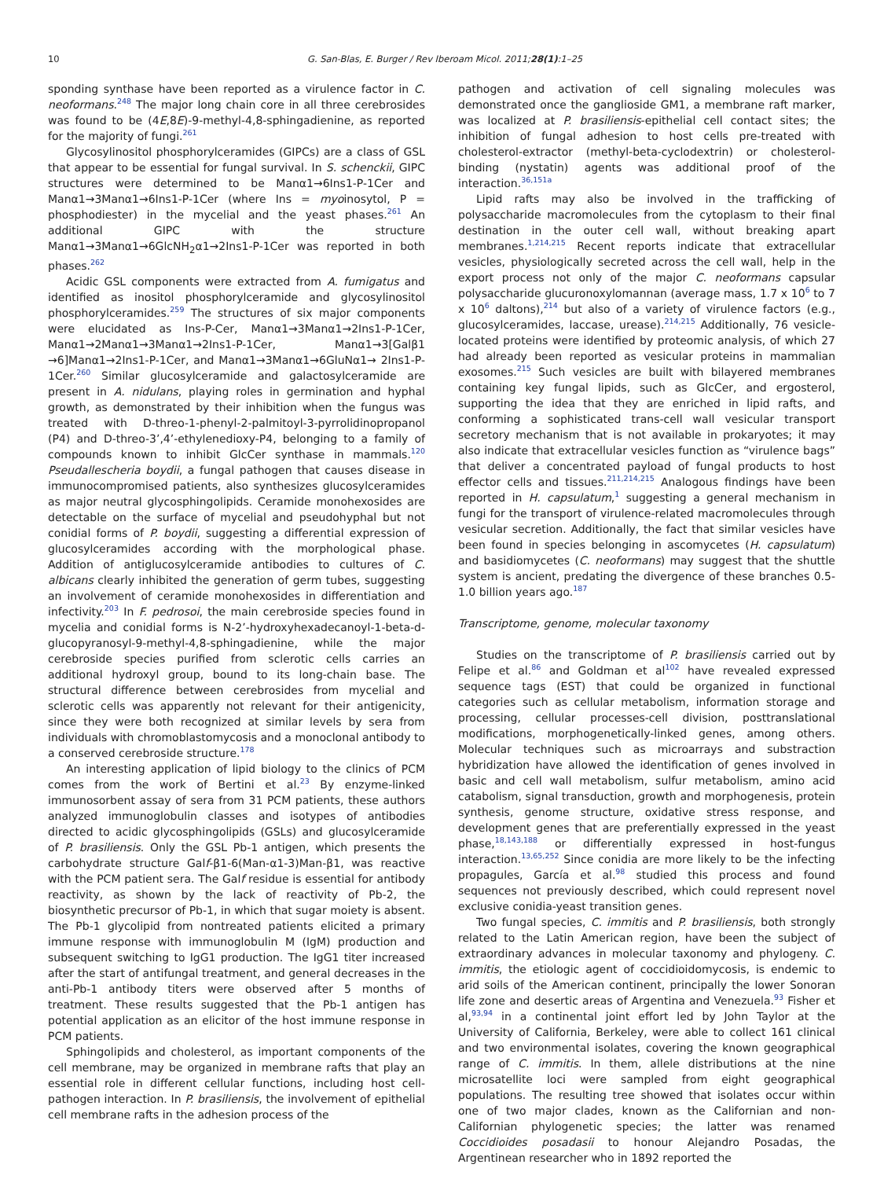10 G. San-Blas, E. Burger / Rev Iberoam Micol. 2011;28(1):1–25
sponding synthase have been reported as a virulence factor in C. neoformans.<sup>248</sup> The major long chain core in all three cerebrosides was found to be (4E,8E)-9-methyl-4,8-sphingadienine, as reported for the majority of fungi.<sup>261</sup>
Glycosylinositol phosphorylceramides (GIPCs) are a class of GSL that appear to be essential for fungal survival. In S. schenckii, GIPC structures were determined to be Manα1→6Ins1-P-1Cer and Manα1→3Manα1→6Ins1-P-1Cer (where Ins = myoinosytol, P = phosphodiester) in the mycelial and the yeast phases.<sup>261</sup> An additional GIPC with the structure Manα1→3Manα1→6GlcNH<sub>2</sub>α1→2Ins1-P-1Cer was reported in both phases.<sup>262</sup>
Acidic GSL components were extracted from A. fumigatus and identified as inositol phosphorylceramide and glycosylinositol phosphorylceramides.<sup>259</sup> The structures of six major components were elucidated as Ins-P-Cer, Manα1→3Manα1→2Ins1-P-1Cer, Manα1→2Manα1→3Manα1→2Ins1-P-1Cer, Manα1→3[Galβ1 →6]Manα1→2Ins1-P-1Cer, and Manα1→3Manα1→6GluNα1→ 2Ins1-P-1Cer.<sup>260</sup> Similar glucosylceramide and galactosylceramide are present in A. nidulans, playing roles in germination and hyphal growth, as demonstrated by their inhibition when the fungus was treated with D-threo-1-phenyl-2-palmitoyl-3-pyrrolidinopropanol (P4) and D-threo-3’,4’-ethylenedioxy-P4, belonging to a family of compounds known to inhibit GlcCer synthase in mammals.<sup>120</sup> Pseudallescheria boydii, a fungal pathogen that causes disease in immunocompromised patients, also synthesizes glucosylceramides as major neutral glycosphingolipids. Ceramide monohexosides are detectable on the surface of mycelial and pseudohyphal but not conidial forms of P. boydii, suggesting a differential expression of glucosylceramides according with the morphological phase. Addition of antiglucosylceramide antibodies to cultures of C. albicans clearly inhibited the generation of germ tubes, suggesting an involvement of ceramide monohexosides in differentiation and infectivity.<sup>203</sup> In F. pedrosoi, the main cerebroside species found in mycelia and conidial forms is N-2’-hydroxyhexadecanoyl-1-beta-d-glucopyranosyl-9-methyl-4,8-sphingadienine, while the major cerebroside species purified from sclerotic cells carries an additional hydroxyl group, bound to its long-chain base. The structural difference between cerebrosides from mycelial and sclerotic cells was apparently not relevant for their antigenicity, since they were both recognized at similar levels by sera from individuals with chromoblastomycosis and a monoclonal antibody to a conserved cerebroside structure.<sup>178</sup>
An interesting application of lipid biology to the clinics of PCM comes from the work of Bertini et al.<sup>23</sup> By enzyme-linked immunosorbent assay of sera from 31 PCM patients, these authors analyzed immunoglobulin classes and isotypes of antibodies directed to acidic glycosphingolipids (GSLs) and glucosylceramide of P. brasiliensis. Only the GSL Pb-1 antigen, which presents the carbohydrate structure Galf-β1-6(Man-α1-3)Man-β1, was reactive with the PCM patient sera. The Galf residue is essential for antibody reactivity, as shown by the lack of reactivity of Pb-2, the biosynthetic precursor of Pb-1, in which that sugar moiety is absent. The Pb-1 glycolipid from nontreated patients elicited a primary immune response with immunoglobulin M (IgM) production and subsequent switching to IgG1 production. The IgG1 titer increased after the start of antifungal treatment, and general decreases in the anti-Pb-1 antibody titers were observed after 5 months of treatment. These results suggested that the Pb-1 antigen has potential application as an elicitor of the host immune response in PCM patients.
Sphingolipids and cholesterol, as important components of the cell membrane, may be organized in membrane rafts that play an essential role in different cellular functions, including host cell-pathogen interaction. In P. brasiliensis, the involvement of epithelial cell membrane rafts in the adhesion process of the
pathogen and activation of cell signaling molecules was demonstrated once the ganglioside GM1, a membrane raft marker, was localized at P. brasiliensis-epithelial cell contact sites; the inhibition of fungal adhesion to host cells pre-treated with cholesterol-extractor (methyl-beta-cyclodextrin) or cholesterol-binding (nystatin) agents was additional proof of the interaction.<sup>36,151a</sup>
Lipid rafts may also be involved in the trafficking of polysaccharide macromolecules from the cytoplasm to their final destination in the outer cell wall, without breaking apart membranes.<sup>1,214,215</sup> Recent reports indicate that extracellular vesicles, physiologically secreted across the cell wall, help in the export process not only of the major C. neoformans capsular polysaccharide glucuronoxylomannan (average mass, 1.7 x 10<sup>6</sup> to 7 x 10<sup>6</sup> daltons),<sup>214</sup> but also of a variety of virulence factors (e.g., glucosylceramides, laccase, urease).<sup>214,215</sup> Additionally, 76 vesicle-located proteins were identified by proteomic analysis, of which 27 had already been reported as vesicular proteins in mammalian exosomes.<sup>215</sup> Such vesicles are built with bilayered membranes containing key fungal lipids, such as GlcCer, and ergosterol, supporting the idea that they are enriched in lipid rafts, and conforming a sophisticated trans-cell wall vesicular transport secretory mechanism that is not available in prokaryotes; it may also indicate that extracellular vesicles function as “virulence bags” that deliver a concentrated payload of fungal products to host effector cells and tissues.<sup>211,214,215</sup> Analogous findings have been reported in H. capsulatum,<sup>1</sup> suggesting a general mechanism in fungi for the transport of virulence-related macromolecules through vesicular secretion. Additionally, the fact that similar vesicles have been found in species belonging in ascomycetes (H. capsulatum) and basidiomycetes (C. neoformans) may suggest that the shuttle system is ancient, predating the divergence of these branches 0.5-1.0 billion years ago.<sup>187</sup>
Transcriptome, genome, molecular taxonomy
Studies on the transcriptome of P. brasiliensis carried out by Felipe et al.<sup>86</sup> and Goldman et al<sup>102</sup> have revealed expressed sequence tags (EST) that could be organized in functional categories such as cellular metabolism, information storage and processing, cellular processes-cell division, posttranslational modifications, morphogenetically-linked genes, among others. Molecular techniques such as microarrays and substraction hybridization have allowed the identification of genes involved in basic and cell wall metabolism, sulfur metabolism, amino acid catabolism, signal transduction, growth and morphogenesis, protein synthesis, genome structure, oxidative stress response, and development genes that are preferentially expressed in the yeast phase,<sup>18,143,188</sup> or differentially expressed in host-fungus interaction.<sup>13,65,252</sup> Since conidia are more likely to be the infecting propagules, García et al.<sup>98</sup> studied this process and found sequences not previously described, which could represent novel exclusive conidia-yeast transition genes.
Two fungal species, C. immitis and P. brasiliensis, both strongly related to the Latin American region, have been the subject of extraordinary advances in molecular taxonomy and phylogeny. C. immitis, the etiologic agent of coccidioidomycosis, is endemic to arid soils of the American continent, principally the lower Sonoran life zone and desertic areas of Argentina and Venezuela.<sup>93</sup> Fisher et al,<sup>93,94</sup> in a continental joint effort led by John Taylor at the University of California, Berkeley, were able to collect 161 clinical and two environmental isolates, covering the known geographical range of C. immitis. In them, allele distributions at the nine microsatellite loci were sampled from eight geographical populations. The resulting tree showed that isolates occur within one of two major clades, known as the Californian and non-Californian phylogenetic species; the latter was renamed Coccidioides posadasii to honour Alejandro Posadas, the Argentinean researcher who in 1892 reported the